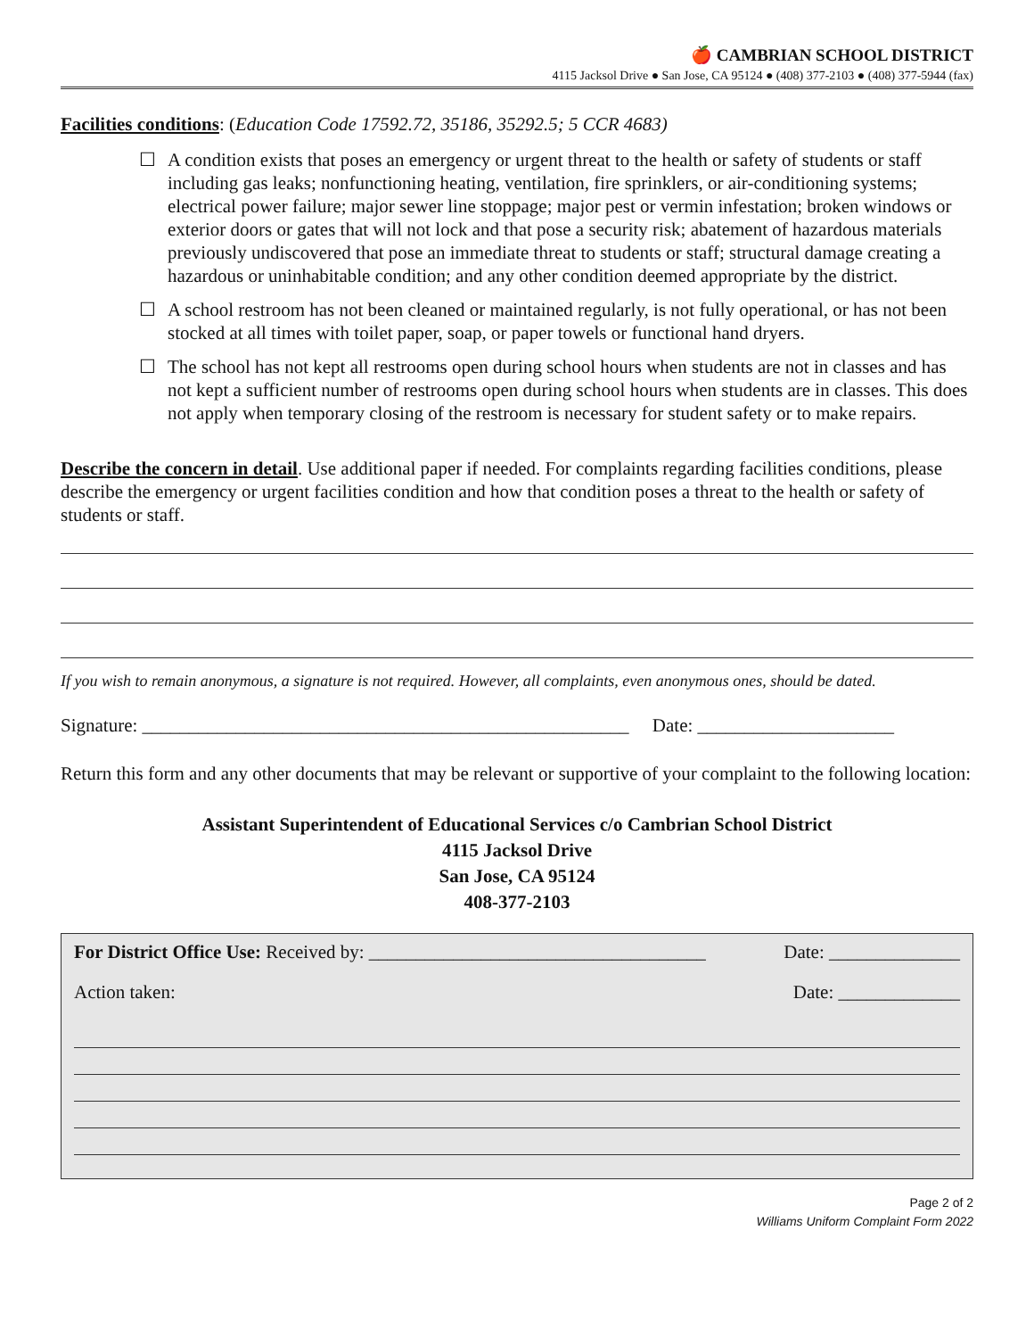🍎 CAMBRIAN SCHOOL DISTRICT
4115 Jacksol Drive ● San Jose, CA 95124 ● (408) 377-2103 ● (408) 377-5944 (fax)
Facilities conditions: (Education Code 17592.72, 35186, 35292.5; 5 CCR 4683)
☐ A condition exists that poses an emergency or urgent threat to the health or safety of students or staff including gas leaks; nonfunctioning heating, ventilation, fire sprinklers, or air-conditioning systems; electrical power failure; major sewer line stoppage; major pest or vermin infestation; broken windows or exterior doors or gates that will not lock and that pose a security risk; abatement of hazardous materials previously undiscovered that pose an immediate threat to students or staff; structural damage creating a hazardous or uninhabitable condition; and any other condition deemed appropriate by the district.
☐ A school restroom has not been cleaned or maintained regularly, is not fully operational, or has not been stocked at all times with toilet paper, soap, or paper towels or functional hand dryers.
☐ The school has not kept all restrooms open during school hours when students are not in classes and has not kept a sufficient number of restrooms open during school hours when students are in classes. This does not apply when temporary closing of the restroom is necessary for student safety or to make repairs.
Describe the concern in detail. Use additional paper if needed. For complaints regarding facilities conditions, please describe the emergency or urgent facilities condition and how that condition poses a threat to the health or safety of students or staff.
If you wish to remain anonymous, a signature is not required. However, all complaints, even anonymous ones, should be dated.
Signature: ____________________________________________________ Date: _____________________
Return this form and any other documents that may be relevant or supportive of your complaint to the following location:
Assistant Superintendent of Educational Services c/o Cambrian School District
4115 Jacksol Drive
San Jose, CA 95124
408-377-2103
For District Office Use: Received by: ____________________________________ Date: ______________
Action taken: Date: _____________
Page 2 of 2
Williams Uniform Complaint Form 2022